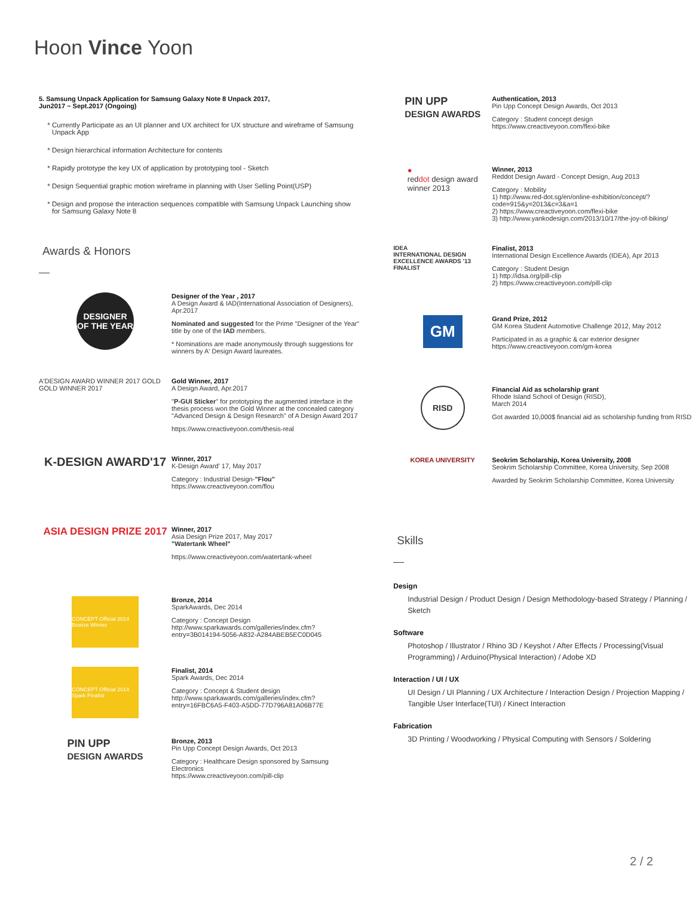Hoon Vince Yoon
5. Samsung Unpack Application for Samsung Galaxy Note 8 Unpack 2017,
Jun2017 ~ Sept.2017 (Ongoing)
Currently Participate as an UI planner and UX architect for UX structure and wireframe of Samsung Unpack App
Design hierarchical information Architecture for contents
Rapidly prototype the key UX of application by prototyping tool - Sketch
Design Sequential graphic motion wireframe in planning with User Selling Point(USP)
Design and propose the interaction sequences compatible with Samsung Unpack Launching show for Samsung Galaxy Note 8
Awards & Honors
DESIGNER
OF THE YEAR
Designer of the Year , 2017
A Design Award & IAD(International Association of Designers), Apr.2017
Nominated and suggested for the Prime "Designer of the Year" title by one of the IAD members.
* Nominations are made anonymously through suggestions for winners by A' Design Award laureates.
A'DESIGN AWARD WINNER 2017 GOLD GOLD WINNER 2017
Gold Winner, 2017
A Design Award, Apr.2017
"P-GUI Sticker" for prototyping the augmented interface in the thesis process won the Gold Winner at the concealed category "Advanced Design & Design Research" of A Design Award 2017
https://www.creactiveyoon.com/thesis-real
K-DESIGN AWARD'17
Winner, 2017
K-Design Award' 17, May 2017
Category : Industrial Design-"Flou"
https://www.creactiveyoon.com/flou
ASIA DESIGN PRIZE 2017
Winner, 2017
Asia Design Prize 2017, May 2017
"Watertank Wheel"
https://www.creactiveyoon.com/watertank-wheel
CONCEPT Official 2014 Bronze Winner
Bronze, 2014
SparkAwards, Dec 2014
Category : Concept Design
http://www.sparkawards.com/galleries/index.cfm?entry=3B014194-5056-A832-A284ABEB5EC0D045
CONCEPT Official 2014 Spark Finalist
Finalist, 2014
Spark Awards, Dec 2014
Category : Concept & Student design
http://www.sparkawards.com/galleries/index.cfm?entry=16FBC6A5-F403-A5DD-77D796A81A06B77E
PIN UPP
DESIGN AWARDS
Bronze, 2013
Pin Upp Concept Design Awards, Oct 2013
Category : Healthcare Design sponsored by Samsung Electronics
https://www.creactiveyoon.com/pill-clip
PIN UPP
DESIGN AWARDS
Authentication, 2013
Pin Upp Concept Design Awards, Oct 2013
Category : Student concept design
https://www.creactiveyoon.com/flexi-bike
●
reddot design award
winner 2013
Winner, 2013
Reddot Design Award - Concept Design, Aug 2013
Category : Mobility
1) http://www.red-dot.sg/en/online-exhibition/concept/?code=915&y=2013&c=3&a=1
2) https://www.creactiveyoon.com/flexi-bike
3) http://www.yankodesign.com/2013/10/17/the-joy-of-biking/
IDEA
INTERNATIONAL DESIGN EXCELLENCE AWARDS '13
FINALIST
Finalist, 2013
International Design Excellence Awards (IDEA), Apr 2013
Category : Student Design
1) http://idsa.org/pill-clip
2) https://www.creactiveyoon.com/pill-clip
GM
Grand Prize, 2012
GM Korea Student Automotive Challenge 2012, May 2012
Participated in as a graphic & car exterior designer
https://www.creactiveyoon.com/gm-korea
RISD
Financial Aid as scholarship grant
Rhode Island School of Design (RISD),
March 2014
Got awarded 10,000$ financial aid as scholarship funding from RISD
KOREA UNIVERSITY Seokrim Scholarship, Korea University, 2008
Seokrim Scholarship Committee, Korea University, Sep 2008
Awarded by Seokrim Scholarship Committee, Korea University
Skills
Design
Industrial Design / Product Design / Design Methodology-based Strategy / Planning / Sketch
Software
Photoshop / Illustrator / Rhino 3D / Keyshot / After Effects / Processing(Visual Programming) / Arduino(Physical Interaction) / Adobe XD
Interaction / UI / UX
UI Design / UI Planning / UX Architecture / Interaction Design / Projection Mapping / Tangible User Interface(TUI) / Kinect Interaction
Fabrication
3D Printing / Woodworking / Physical Computing with Sensors / Soldering
2 / 2